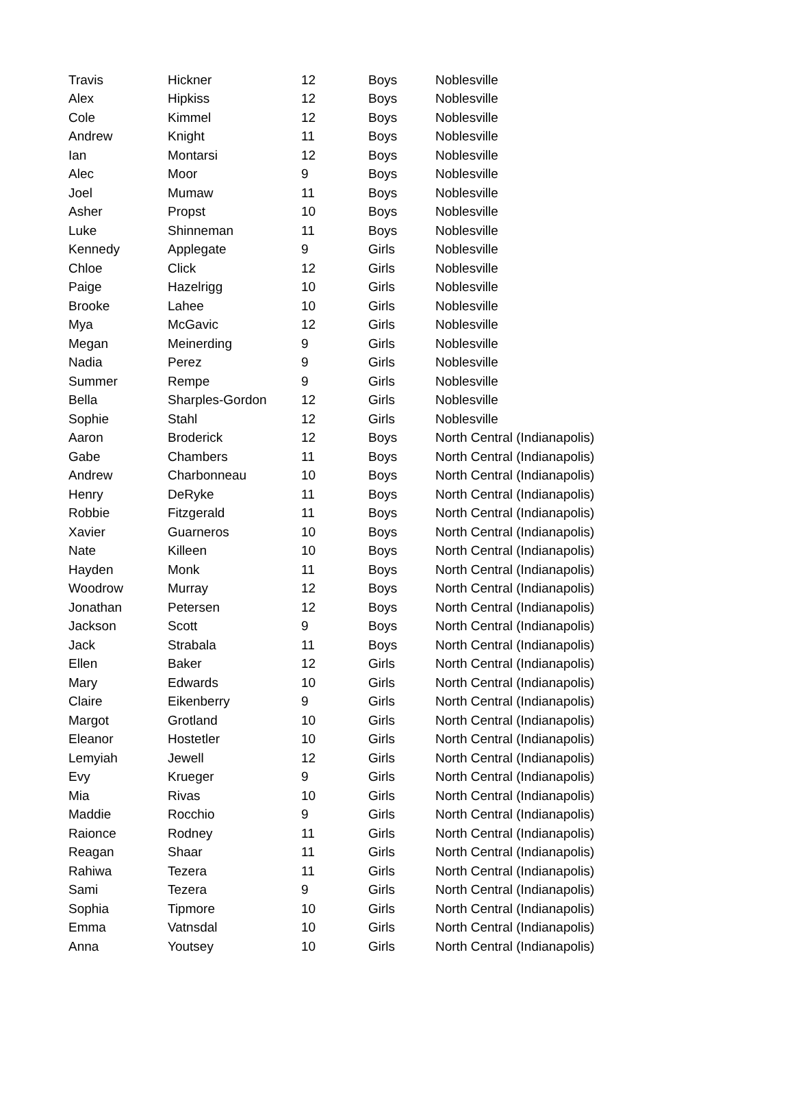| Travis | Hickner | 12 | Boys | Noblesville |
| Alex | Hipkiss | 12 | Boys | Noblesville |
| Cole | Kimmel | 12 | Boys | Noblesville |
| Andrew | Knight | 11 | Boys | Noblesville |
| Ian | Montarsi | 12 | Boys | Noblesville |
| Alec | Moor | 9 | Boys | Noblesville |
| Joel | Mumaw | 11 | Boys | Noblesville |
| Asher | Propst | 10 | Boys | Noblesville |
| Luke | Shinneman | 11 | Boys | Noblesville |
| Kennedy | Applegate | 9 | Girls | Noblesville |
| Chloe | Click | 12 | Girls | Noblesville |
| Paige | Hazelrigg | 10 | Girls | Noblesville |
| Brooke | Lahee | 10 | Girls | Noblesville |
| Mya | McGavic | 12 | Girls | Noblesville |
| Megan | Meinerding | 9 | Girls | Noblesville |
| Nadia | Perez | 9 | Girls | Noblesville |
| Summer | Rempe | 9 | Girls | Noblesville |
| Bella | Sharples-Gordon | 12 | Girls | Noblesville |
| Sophie | Stahl | 12 | Girls | Noblesville |
| Aaron | Broderick | 12 | Boys | North Central (Indianapolis) |
| Gabe | Chambers | 11 | Boys | North Central (Indianapolis) |
| Andrew | Charbonneau | 10 | Boys | North Central (Indianapolis) |
| Henry | DeRyke | 11 | Boys | North Central (Indianapolis) |
| Robbie | Fitzgerald | 11 | Boys | North Central (Indianapolis) |
| Xavier | Guarneros | 10 | Boys | North Central (Indianapolis) |
| Nate | Killeen | 10 | Boys | North Central (Indianapolis) |
| Hayden | Monk | 11 | Boys | North Central (Indianapolis) |
| Woodrow | Murray | 12 | Boys | North Central (Indianapolis) |
| Jonathan | Petersen | 12 | Boys | North Central (Indianapolis) |
| Jackson | Scott | 9 | Boys | North Central (Indianapolis) |
| Jack | Strabala | 11 | Boys | North Central (Indianapolis) |
| Ellen | Baker | 12 | Girls | North Central (Indianapolis) |
| Mary | Edwards | 10 | Girls | North Central (Indianapolis) |
| Claire | Eikenberry | 9 | Girls | North Central (Indianapolis) |
| Margot | Grotland | 10 | Girls | North Central (Indianapolis) |
| Eleanor | Hostetler | 10 | Girls | North Central (Indianapolis) |
| Lemyiah | Jewell | 12 | Girls | North Central (Indianapolis) |
| Evy | Krueger | 9 | Girls | North Central (Indianapolis) |
| Mia | Rivas | 10 | Girls | North Central (Indianapolis) |
| Maddie | Rocchio | 9 | Girls | North Central (Indianapolis) |
| Raionce | Rodney | 11 | Girls | North Central (Indianapolis) |
| Reagan | Shaar | 11 | Girls | North Central (Indianapolis) |
| Rahiwa | Tezera | 11 | Girls | North Central (Indianapolis) |
| Sami | Tezera | 9 | Girls | North Central (Indianapolis) |
| Sophia | Tipmore | 10 | Girls | North Central (Indianapolis) |
| Emma | Vatnsdal | 10 | Girls | North Central (Indianapolis) |
| Anna | Youtsey | 10 | Girls | North Central (Indianapolis) |